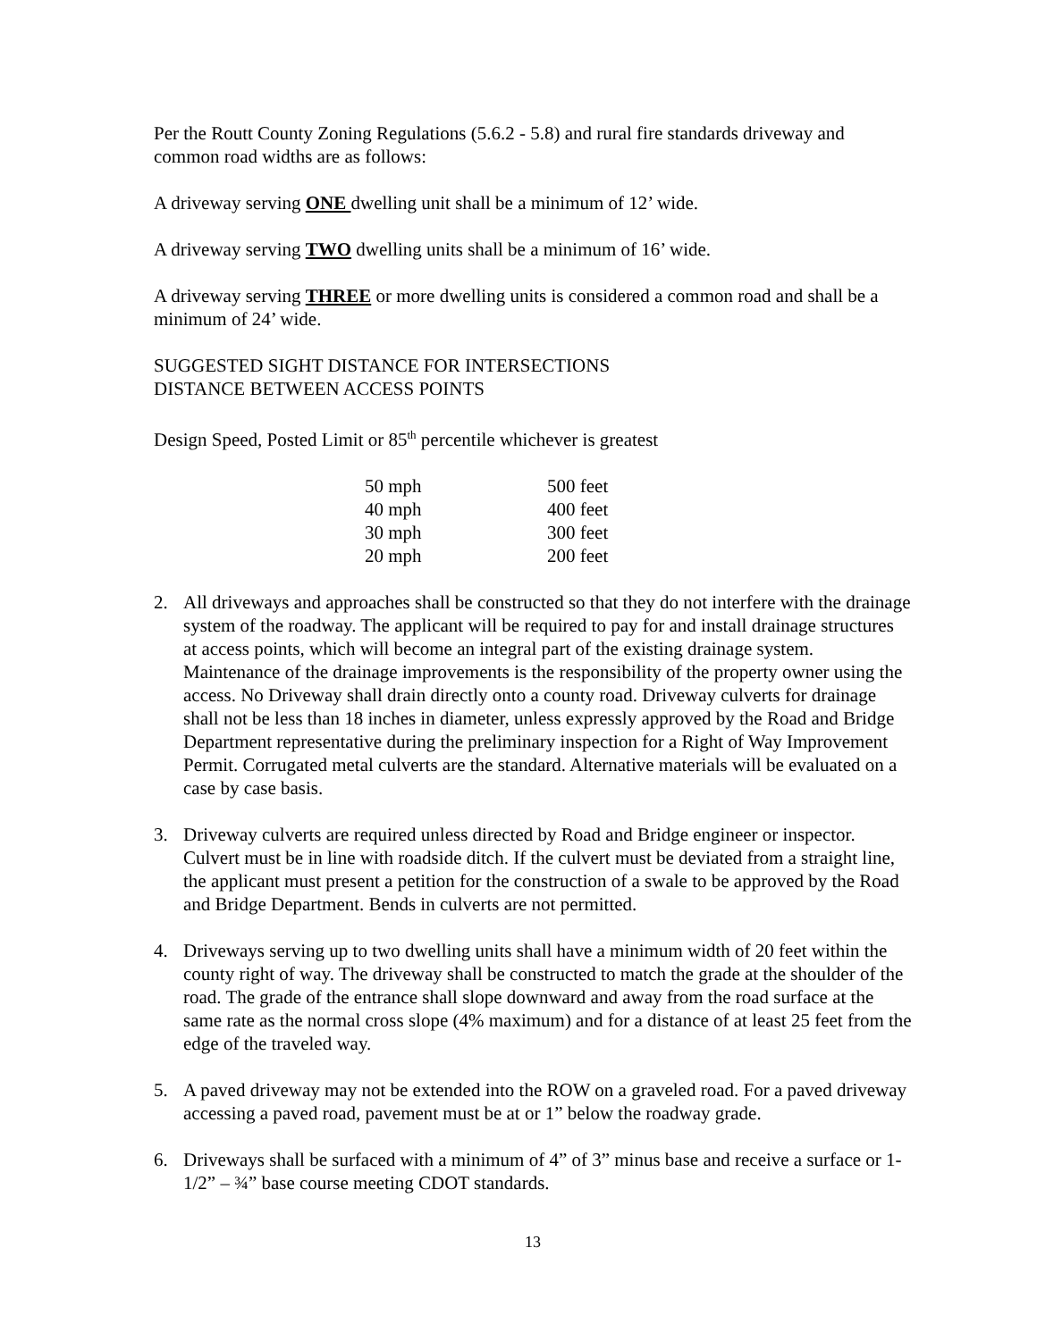Per the Routt County Zoning Regulations (5.6.2 - 5.8) and rural fire standards driveway and common road widths are as follows:
A driveway serving ONE dwelling unit shall be a minimum of 12’ wide.
A driveway serving TWO dwelling units shall be a minimum of 16’ wide.
A driveway serving THREE or more dwelling units is considered a common road and shall be a minimum of 24’ wide.
SUGGESTED SIGHT DISTANCE FOR INTERSECTIONS
DISTANCE BETWEEN ACCESS POINTS
Design Speed, Posted Limit or 85<sup>th</sup> percentile whichever is greatest
| 50 mph | 500 feet |
| 40 mph | 400 feet |
| 30 mph | 300 feet |
| 20 mph | 200 feet |
2. All driveways and approaches shall be constructed so that they do not interfere with the drainage system of the roadway. The applicant will be required to pay for and install drainage structures at access points, which will become an integral part of the existing drainage system. Maintenance of the drainage improvements is the responsibility of the property owner using the access. No Driveway shall drain directly onto a county road. Driveway culverts for drainage shall not be less than 18 inches in diameter, unless expressly approved by the Road and Bridge Department representative during the preliminary inspection for a Right of Way Improvement Permit. Corrugated metal culverts are the standard. Alternative materials will be evaluated on a case by case basis.
3. Driveway culverts are required unless directed by Road and Bridge engineer or inspector. Culvert must be in line with roadside ditch. If the culvert must be deviated from a straight line, the applicant must present a petition for the construction of a swale to be approved by the Road and Bridge Department. Bends in culverts are not permitted.
4. Driveways serving up to two dwelling units shall have a minimum width of 20 feet within the county right of way. The driveway shall be constructed to match the grade at the shoulder of the road. The grade of the entrance shall slope downward and away from the road surface at the same rate as the normal cross slope (4% maximum) and for a distance of at least 25 feet from the edge of the traveled way.
5. A paved driveway may not be extended into the ROW on a graveled road. For a paved driveway accessing a paved road, pavement must be at or 1” below the roadway grade.
6. Driveways shall be surfaced with a minimum of 4” of 3” minus base and receive a surface or 1-1/2” – ¾” base course meeting CDOT standards.
13